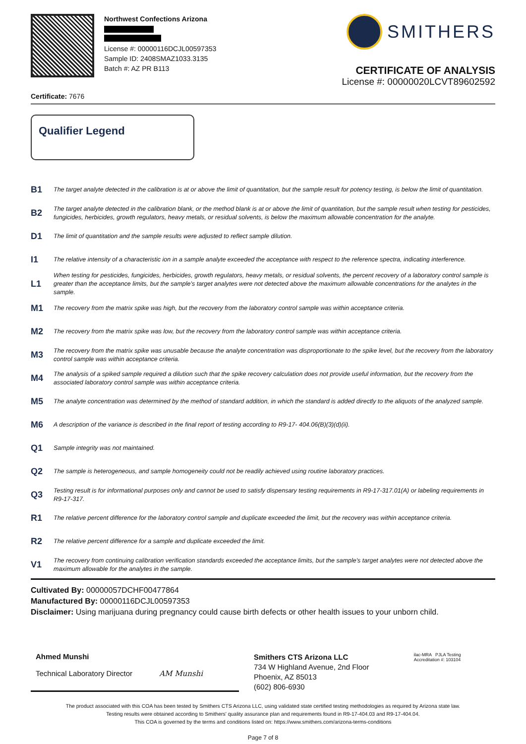Northwest Confections Arizona
License #: 00000116DCJL00597353
Sample ID: 2408SMAZ1033.3135
Batch #: AZ PR B113
SMITHERS
CERTIFICATE OF ANALYSIS
License #: 00000020LCVT89602592
Certificate: 7676
Qualifier Legend
| B1 | The target analyte detected in the calibration is at or above the limit of quantitation, but the sample result for potency testing, is below the limit of quantitation. |
| B2 | The target analyte detected in the calibration blank, or the method blank is at or above the limit of quantitation, but the sample result when testing for pesticides, fungicides, herbicides, growth regulators, heavy metals, or residual solvents, is below the maximum allowable concentration for the analyte. |
| D1 | The limit of quantitation and the sample results were adjusted to reflect sample dilution. |
| I1 | The relative intensity of a characteristic ion in a sample analyte exceeded the acceptance with respect to the reference spectra, indicating interference. |
| L1 | When testing for pesticides, fungicides, herbicides, growth regulators, heavy metals, or residual solvents, the percent recovery of a laboratory control sample is greater than the acceptance limits, but the sample's target analytes were not detected above the maximum allowable concentrations for the analytes in the sample. |
| M1 | The recovery from the matrix spike was high, but the recovery from the laboratory control sample was within acceptance criteria. |
| M2 | The recovery from the matrix spike was low, but the recovery from the laboratory control sample was within acceptance criteria. |
| M3 | The recovery from the matrix spike was unusable because the analyte concentration was disproportionate to the spike level, but the recovery from the laboratory control sample was within acceptance criteria. |
| M4 | The analysis of a spiked sample required a dilution such that the spike recovery calculation does not provide useful information, but the recovery from the associated laboratory control sample was within acceptance criteria. |
| M5 | The analyte concentration was determined by the method of standard addition, in which the standard is added directly to the aliquots of the analyzed sample. |
| M6 | A description of the variance is described in the final report of testing according to R9-17- 404.06(B)(3)(d)(ii). |
| Q1 | Sample integrity was not maintained. |
| Q2 | The sample is heterogeneous, and sample homogeneity could not be readily achieved using routine laboratory practices. |
| Q3 | Testing result is for informational purposes only and cannot be used to satisfy dispensary testing requirements in R9-17-317.01(A) or labeling requirements in R9-17-317. |
| R1 | The relative percent difference for the laboratory control sample and duplicate exceeded the limit, but the recovery was within acceptance criteria. |
| R2 | The relative percent difference for a sample and duplicate exceeded the limit. |
| V1 | The recovery from continuing calibration verification standards exceeded the acceptance limits, but the sample's target analytes were not detected above the maximum allowable for the analytes in the sample. |
Cultivated By: 00000057DCHF00477864
Manufactured By: 00000116DCJL00597353
Disclaimer: Using marijuana during pregnancy could cause birth defects or other health issues to your unborn child.
Ahmed Munshi
Technical Laboratory Director AM Munshi
Smithers CTS Arizona LLC
734 W Highland Avenue, 2nd Floor
Phoenix, AZ 85013
(602) 806-6930
ilac-MRA PJLA Testing
Accreditation #: 103104
The product associated with this COA has been tested by Smithers CTS Arizona LLC, using validated state certified testing methodologies as required by Arizona state law.
Testing results were obtained according to Smithers' quality assurance plan and requirements found in R9-17-404.03 and R9-17-404.04.
This COA is governed by the terms and conditions listed on: https://www.smithers.com/arizona-terms-conditions
Page 7 of 8